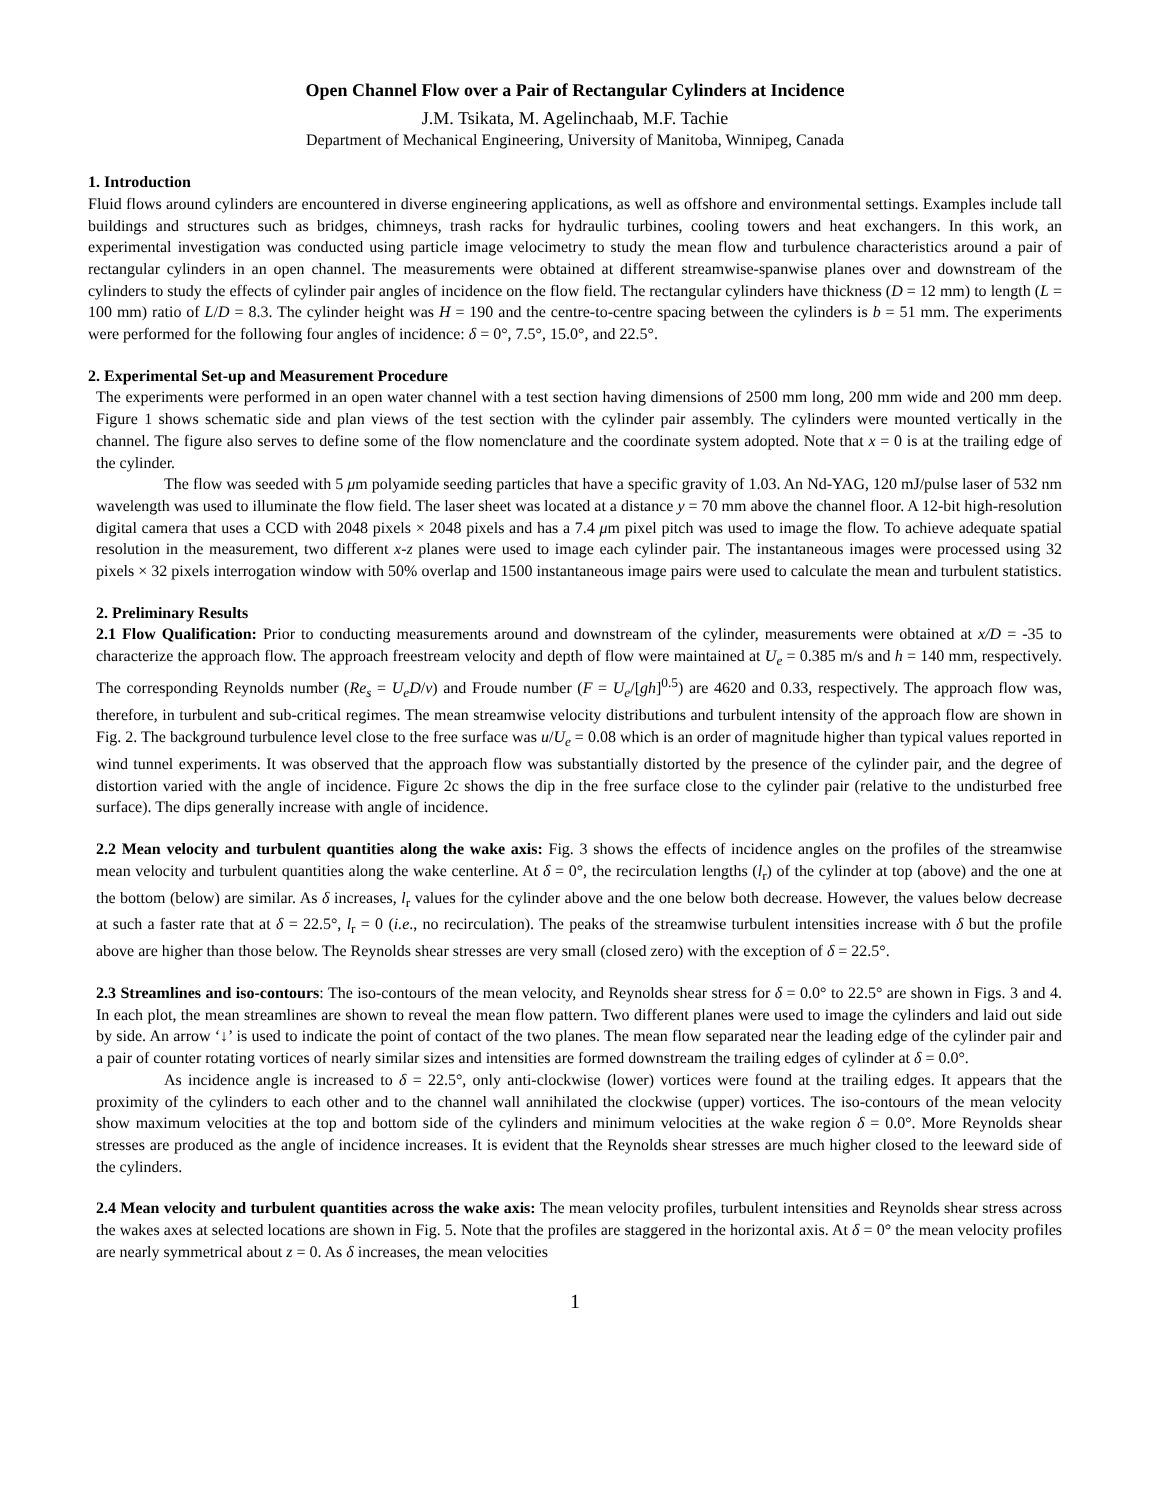Open Channel Flow over a Pair of Rectangular Cylinders at Incidence
J.M. Tsikata, M. Agelinchaab, M.F. Tachie
Department of Mechanical Engineering, University of Manitoba, Winnipeg, Canada
1. Introduction
Fluid flows around cylinders are encountered in diverse engineering applications, as well as offshore and environmental settings. Examples include tall buildings and structures such as bridges, chimneys, trash racks for hydraulic turbines, cooling towers and heat exchangers. In this work, an experimental investigation was conducted using particle image velocimetry to study the mean flow and turbulence characteristics around a pair of rectangular cylinders in an open channel. The measurements were obtained at different streamwise-spanwise planes over and downstream of the cylinders to study the effects of cylinder pair angles of incidence on the flow field. The rectangular cylinders have thickness (D = 12 mm) to length (L = 100 mm) ratio of L/D = 8.3. The cylinder height was H = 190 and the centre-to-centre spacing between the cylinders is b = 51 mm. The experiments were performed for the following four angles of incidence: δ = 0°, 7.5°, 15.0°, and 22.5°.
2. Experimental Set-up and Measurement Procedure
The experiments were performed in an open water channel with a test section having dimensions of 2500 mm long, 200 mm wide and 200 mm deep. Figure 1 shows schematic side and plan views of the test section with the cylinder pair assembly. The cylinders were mounted vertically in the channel. The figure also serves to define some of the flow nomenclature and the coordinate system adopted. Note that x = 0 is at the trailing edge of the cylinder.
The flow was seeded with 5 μm polyamide seeding particles that have a specific gravity of 1.03. An Nd-YAG, 120 mJ/pulse laser of 532 nm wavelength was used to illuminate the flow field. The laser sheet was located at a distance y = 70 mm above the channel floor. A 12-bit high-resolution digital camera that uses a CCD with 2048 pixels × 2048 pixels and has a 7.4 μm pixel pitch was used to image the flow. To achieve adequate spatial resolution in the measurement, two different x-z planes were used to image each cylinder pair. The instantaneous images were processed using 32 pixels × 32 pixels interrogation window with 50% overlap and 1500 instantaneous image pairs were used to calculate the mean and turbulent statistics.
2. Preliminary Results
2.1 Flow Qualification: Prior to conducting measurements around and downstream of the cylinder, measurements were obtained at x/D = -35 to characterize the approach flow. The approach freestream velocity and depth of flow were maintained at U<sub>e</sub> = 0.385 m/s and h = 140 mm, respectively. The corresponding Reynolds number (Re<sub>s</sub> = U<sub>e</sub>D/v) and Froude number (F = U<sub>e</sub>/[gh]<sup>0.5</sup>) are 4620 and 0.33, respectively. The approach flow was, therefore, in turbulent and sub-critical regimes. The mean streamwise velocity distributions and turbulent intensity of the approach flow are shown in Fig. 2. The background turbulence level close to the free surface was u/U<sub>e</sub> = 0.08 which is an order of magnitude higher than typical values reported in wind tunnel experiments. It was observed that the approach flow was substantially distorted by the presence of the cylinder pair, and the degree of distortion varied with the angle of incidence. Figure 2c shows the dip in the free surface close to the cylinder pair (relative to the undisturbed free surface). The dips generally increase with angle of incidence.
2.2 Mean velocity and turbulent quantities along the wake axis: Fig. 3 shows the effects of incidence angles on the profiles of the streamwise mean velocity and turbulent quantities along the wake centerline. At δ = 0°, the recirculation lengths (l<sub>r</sub>) of the cylinder at top (above) and the one at the bottom (below) are similar. As δ increases, l<sub>r</sub> values for the cylinder above and the one below both decrease. However, the values below decrease at such a faster rate that at δ = 22.5°, l<sub>r</sub> = 0 (i.e., no recirculation). The peaks of the streamwise turbulent intensities increase with δ but the profile above are higher than those below. The Reynolds shear stresses are very small (closed zero) with the exception of δ = 22.5°.
2.3 Streamlines and iso-contours: The iso-contours of the mean velocity, and Reynolds shear stress for δ = 0.0° to 22.5° are shown in Figs. 3 and 4. In each plot, the mean streamlines are shown to reveal the mean flow pattern. Two different planes were used to image the cylinders and laid out side by side. An arrow ‘↓’ is used to indicate the point of contact of the two planes. The mean flow separated near the leading edge of the cylinder pair and a pair of counter rotating vortices of nearly similar sizes and intensities are formed downstream the trailing edges of cylinder at δ = 0.0°.
As incidence angle is increased to δ = 22.5°, only anti-clockwise (lower) vortices were found at the trailing edges. It appears that the proximity of the cylinders to each other and to the channel wall annihilated the clockwise (upper) vortices. The iso-contours of the mean velocity show maximum velocities at the top and bottom side of the cylinders and minimum velocities at the wake region δ = 0.0°. More Reynolds shear stresses are produced as the angle of incidence increases. It is evident that the Reynolds shear stresses are much higher closed to the leeward side of the cylinders.
2.4 Mean velocity and turbulent quantities across the wake axis: The mean velocity profiles, turbulent intensities and Reynolds shear stress across the wakes axes at selected locations are shown in Fig. 5. Note that the profiles are staggered in the horizontal axis. At δ = 0° the mean velocity profiles are nearly symmetrical about z = 0. As δ increases, the mean velocities
1